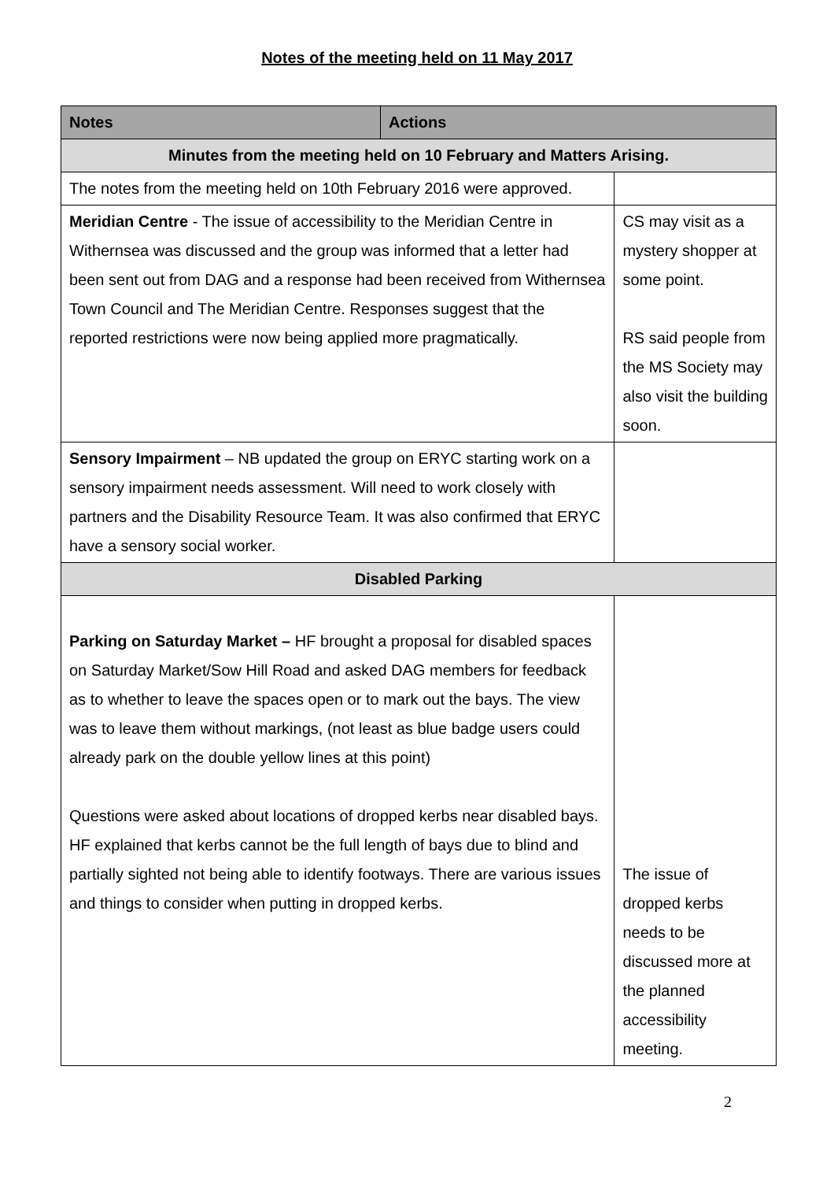Notes of the meeting held on 11 May 2017
| Notes | Actions | |
| --- | --- | --- |
| Minutes from the meeting held on 10 February and Matters Arising. | | |
| The notes from the meeting held on 10th February 2016 were approved. | | |
| Meridian Centre - The issue of accessibility to the Meridian Centre in Withernsea was discussed and the group was informed that a letter had been sent out from DAG and a response had been received from Withernsea Town Council and The Meridian Centre. Responses suggest that the reported restrictions were now being applied more pragmatically. | | CS may visit as a mystery shopper at some point. RS said people from the MS Society may also visit the building soon. |
| Sensory Impairment – NB updated the group on ERYC starting work on a sensory impairment needs assessment. Will need to work closely with partners and the Disability Resource Team. It was also confirmed that ERYC have a sensory social worker. | | |
| Disabled Parking | | |
| Parking on Saturday Market – HF brought a proposal for disabled spaces on Saturday Market/Sow Hill Road and asked DAG members for feedback as to whether to leave the spaces open or to mark out the bays. The view was to leave them without markings, (not least as blue badge users could already park on the double yellow lines at this point) Questions were asked about locations of dropped kerbs near disabled bays. HF explained that kerbs cannot be the full length of bays due to blind and partially sighted not being able to identify footways. There are various issues and things to consider when putting in dropped kerbs. | | The issue of dropped kerbs needs to be discussed more at the planned accessibility meeting. |
2